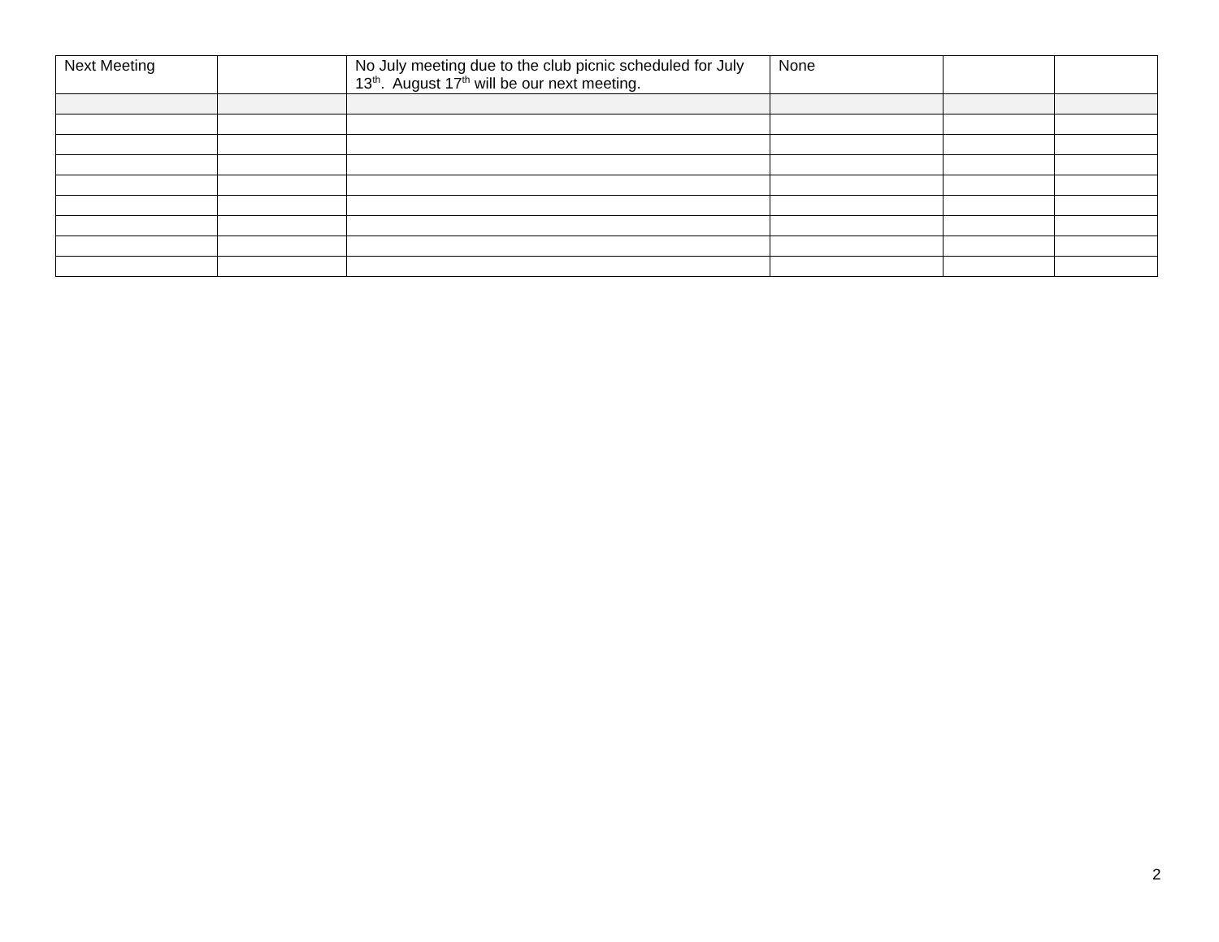| Next Meeting | | No July meeting due to the club picnic scheduled for July 13<sup>th</sup>. August 17<sup>th</sup> will be our next meeting. | None | | |
2